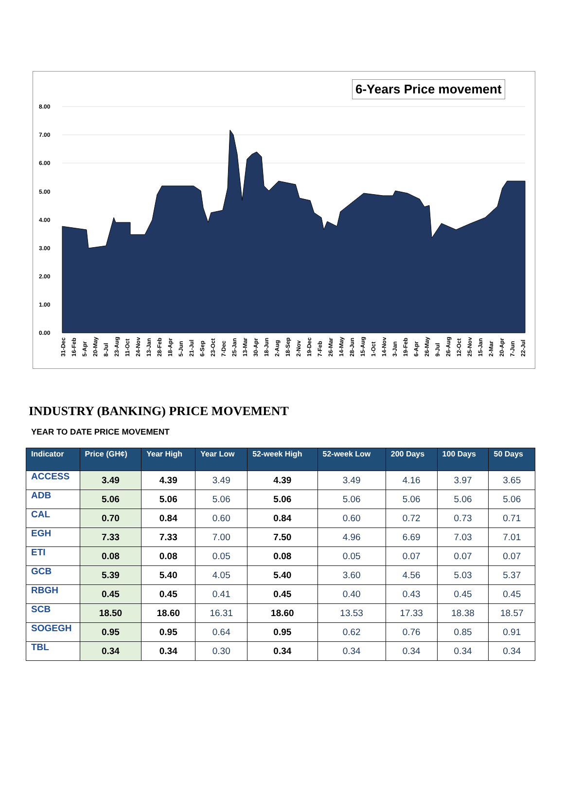6-Years Price movement
8.00
7.00
6.00
5.00
4.00
3.00
2.00
1.00
0.00
31-Dec 16-Feb 5-Apr 20-May 8-Jul 23-Aug 11-Oct 24-Nov 13-Jan 28-Feb 18-Apr 5-Jun 21-Jul 6-Sep 23-Oct 7-Dec 25-Jan 13-Mar 30-Apr 18-Jun 2-Aug 18-Sep 2-Nov 19-Dec 7-Feb 26-Mar 14-May 28-Jun 15-Aug 1-Oct 14-Nov 3-Jan 19-Feb 6-Apr 26-May 9-Jul 26-Aug 12-Oct 25-Nov 15-Jan 2-Mar 20-Apr 7-Jun 22-Jul
INDUSTRY (BANKING) PRICE MOVEMENT
YEAR TO DATE PRICE MOVEMENT
| Indicator | Price (GH¢) | Year High | Year Low | 52-week High | 52-week Low | 200 Days | 100 Days | 50 Days |
| --- | --- | --- | --- | --- | --- | --- | --- | --- |
| ACCESS | 3.49 | 4.39 | 3.49 | 4.39 | 3.49 | 4.16 | 3.97 | 3.65 |
| ADB | 5.06 | 5.06 | 5.06 | 5.06 | 5.06 | 5.06 | 5.06 | 5.06 |
| CAL | 0.70 | 0.84 | 0.60 | 0.84 | 0.60 | 0.72 | 0.73 | 0.71 |
| EGH | 7.33 | 7.33 | 7.00 | 7.50 | 4.96 | 6.69 | 7.03 | 7.01 |
| ETI | 0.08 | 0.08 | 0.05 | 0.08 | 0.05 | 0.07 | 0.07 | 0.07 |
| GCB | 5.39 | 5.40 | 4.05 | 5.40 | 3.60 | 4.56 | 5.03 | 5.37 |
| RBGH | 0.45 | 0.45 | 0.41 | 0.45 | 0.40 | 0.43 | 0.45 | 0.45 |
| SCB | 18.50 | 18.60 | 16.31 | 18.60 | 13.53 | 17.33 | 18.38 | 18.57 |
| SOGEGH | 0.95 | 0.95 | 0.64 | 0.95 | 0.62 | 0.76 | 0.85 | 0.91 |
| TBL | 0.34 | 0.34 | 0.30 | 0.34 | 0.34 | 0.34 | 0.34 | 0.34 |